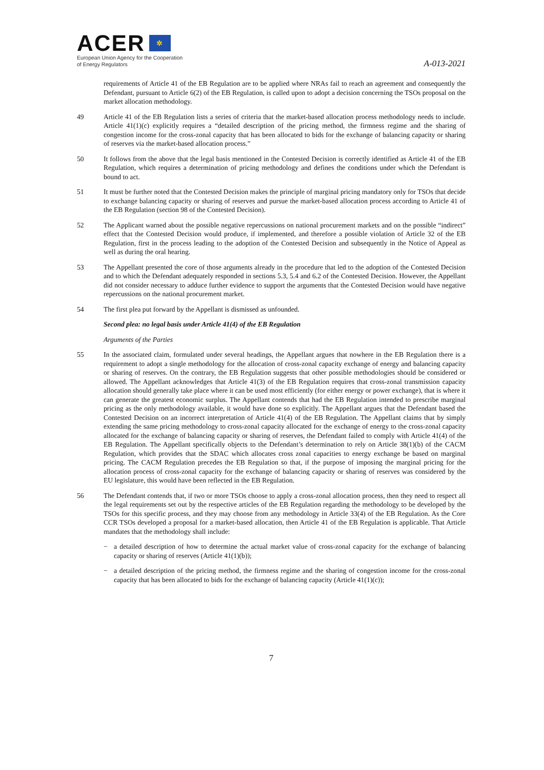ACER ✲
European Union Agency for the Cooperation
of Energy Regulators
A-013-2021
requirements of Article 41 of the EB Regulation are to be applied where NRAs fail to reach an agreement and consequently the Defendant, pursuant to Article 6(2) of the EB Regulation, is called upon to adopt a decision concerning the TSOs proposal on the market allocation methodology.
49 Article 41 of the EB Regulation lists a series of criteria that the market-based allocation process methodology needs to include. Article 41(1)(c) explicitly requires a “detailed description of the pricing method, the firmness regime and the sharing of congestion income for the cross-zonal capacity that has been allocated to bids for the exchange of balancing capacity or sharing of reserves via the market-based allocation process.”
50 It follows from the above that the legal basis mentioned in the Contested Decision is correctly identified as Article 41 of the EB Regulation, which requires a determination of pricing methodology and defines the conditions under which the Defendant is bound to act.
51 It must be further noted that the Contested Decision makes the principle of marginal pricing mandatory only for TSOs that decide to exchange balancing capacity or sharing of reserves and pursue the market-based allocation process according to Article 41 of the EB Regulation (section 98 of the Contested Decision).
52 The Applicant warned about the possible negative repercussions on national procurement markets and on the possible “indirect” effect that the Contested Decision would produce, if implemented, and therefore a possible violation of Article 32 of the EB Regulation, first in the process leading to the adoption of the Contested Decision and subsequently in the Notice of Appeal as well as during the oral hearing.
53 The Appellant presented the core of those arguments already in the procedure that led to the adoption of the Contested Decision and to which the Defendant adequately responded in sections 5.3, 5.4 and 6.2 of the Contested Decision. However, the Appellant did not consider necessary to adduce further evidence to support the arguments that the Contested Decision would have negative repercussions on the national procurement market.
54 The first plea put forward by the Appellant is dismissed as unfounded.
Second plea: no legal basis under Article 41(4) of the EB Regulation
Arguments of the Parties
55 In the associated claim, formulated under several headings, the Appellant argues that nowhere in the EB Regulation there is a requirement to adopt a single methodology for the allocation of cross-zonal capacity exchange of energy and balancing capacity or sharing of reserves. On the contrary, the EB Regulation suggests that other possible methodologies should be considered or allowed. The Appellant acknowledges that Article 41(3) of the EB Regulation requires that cross-zonal transmission capacity allocation should generally take place where it can be used most efficiently (for either energy or power exchange), that is where it can generate the greatest economic surplus. The Appellant contends that had the EB Regulation intended to prescribe marginal pricing as the only methodology available, it would have done so explicitly. The Appellant argues that the Defendant based the Contested Decision on an incorrect interpretation of Article 41(4) of the EB Regulation. The Appellant claims that by simply extending the same pricing methodology to cross-zonal capacity allocated for the exchange of energy to the cross-zonal capacity allocated for the exchange of balancing capacity or sharing of reserves, the Defendant failed to comply with Article 41(4) of the EB Regulation. The Appellant specifically objects to the Defendant’s determination to rely on Article 38(1)(b) of the CACM Regulation, which provides that the SDAC which allocates cross zonal capacities to energy exchange be based on marginal pricing. The CACM Regulation precedes the EB Regulation so that, if the purpose of imposing the marginal pricing for the allocation process of cross-zonal capacity for the exchange of balancing capacity or sharing of reserves was considered by the EU legislature, this would have been reflected in the EB Regulation.
56 The Defendant contends that, if two or more TSOs choose to apply a cross-zonal allocation process, then they need to respect all the legal requirements set out by the respective articles of the EB Regulation regarding the methodology to be developed by the TSOs for this specific process, and they may choose from any methodology in Article 33(4) of the EB Regulation. As the Core CCR TSOs developed a proposal for a market-based allocation, then Article 41 of the EB Regulation is applicable. That Article mandates that the methodology shall include:
− a detailed description of how to determine the actual market value of cross-zonal capacity for the exchange of balancing capacity or sharing of reserves (Article 41(1)(b));
− a detailed description of the pricing method, the firmness regime and the sharing of congestion income for the cross-zonal capacity that has been allocated to bids for the exchange of balancing capacity (Article 41(1)(c));
7